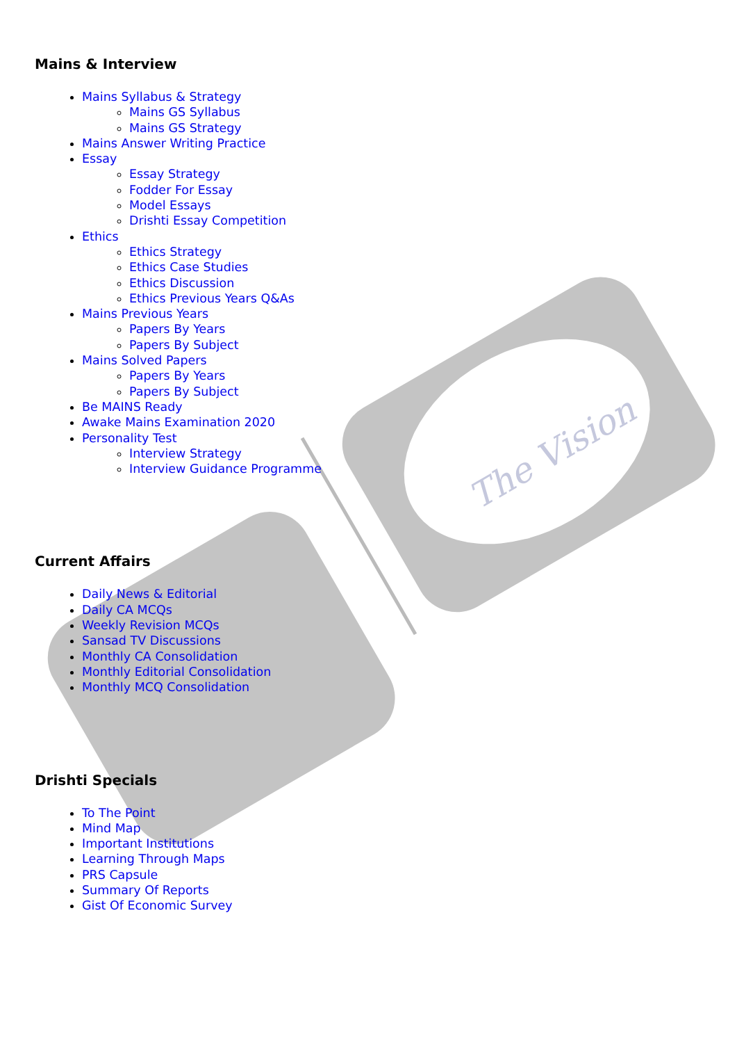The Vision
Mains & Interview
Mains Syllabus & Strategy
Mains GS Syllabus
Mains GS Strategy
Mains Answer Writing Practice
Essay
Essay Strategy
Fodder For Essay
Model Essays
Drishti Essay Competition
Ethics
Ethics Strategy
Ethics Case Studies
Ethics Discussion
Ethics Previous Years Q&As
Mains Previous Years
Papers By Years
Papers By Subject
Mains Solved Papers
Papers By Years
Papers By Subject
Be MAINS Ready
Awake Mains Examination 2020
Personality Test
Interview Strategy
Interview Guidance Programme
Current Affairs
Daily News & Editorial
Daily CA MCQs
Weekly Revision MCQs
Sansad TV Discussions
Monthly CA Consolidation
Monthly Editorial Consolidation
Monthly MCQ Consolidation
Drishti Specials
To The Point
Mind Map
Important Institutions
Learning Through Maps
PRS Capsule
Summary Of Reports
Gist Of Economic Survey